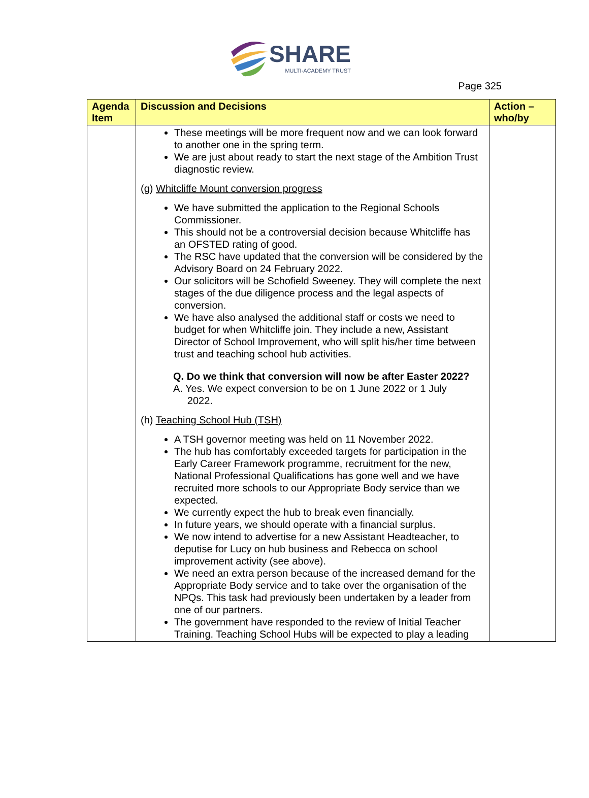SHARE
MULTI-ACADEMY TRUST
Page 325
| Agenda Item | Discussion and Decisions | Action – who/by |
| --- | --- | --- |
| | These meetings will be more frequent now and we can look forward to another one in the spring term. We are just about ready to start the next stage of the Ambition Trust diagnostic review. (g) Whitcliffe Mount conversion progress We have submitted the application to the Regional Schools Commissioner. This should not be a controversial decision because Whitcliffe has an OFSTED rating of good. The RSC have updated that the conversion will be considered by the Advisory Board on 24 February 2022. Our solicitors will be Schofield Sweeney. They will complete the next stages of the due diligence process and the legal aspects of conversion. We have also analysed the additional staff or costs we need to budget for when Whitcliffe join. They include a new, Assistant Director of School Improvement, who will split his/her time between trust and teaching school hub activities. Q. Do we think that conversion will now be after Easter 2022? A. Yes. We expect conversion to be on 1 June 2022 or 1 July 2022. (h) Teaching School Hub (TSH) A TSH governor meeting was held on 11 November 2022. The hub has comfortably exceeded targets for participation in the Early Career Framework programme, recruitment for the new, National Professional Qualifications has gone well and we have recruited more schools to our Appropriate Body service than we expected. We currently expect the hub to break even financially. In future years, we should operate with a financial surplus. We now intend to advertise for a new Assistant Headteacher, to deputise for Lucy on hub business and Rebecca on school improvement activity (see above). We need an extra person because of the increased demand for the Appropriate Body service and to take over the organisation of the NPQs. This task had previously been undertaken by a leader from one of our partners. The government have responded to the review of Initial Teacher Training. Teaching School Hubs will be expected to play a leading | |